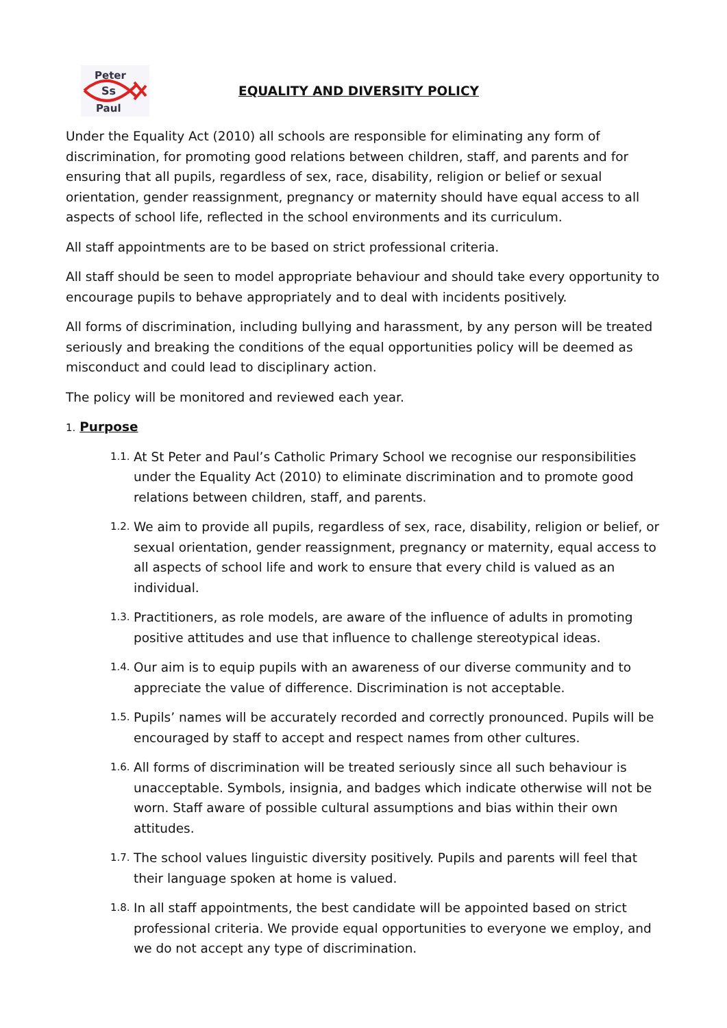Peter
Ss
Paul
EQUALITY AND DIVERSITY POLICY
Under the Equality Act (2010) all schools are responsible for eliminating any form of discrimination, for promoting good relations between children, staff, and parents and for ensuring that all pupils, regardless of sex, race, disability, religion or belief or sexual orientation, gender reassignment, pregnancy or maternity should have equal access to all aspects of school life, reflected in the school environments and its curriculum.
All staff appointments are to be based on strict professional criteria.
All staff should be seen to model appropriate behaviour and should take every opportunity to encourage pupils to behave appropriately and to deal with incidents positively.
All forms of discrimination, including bullying and harassment, by any person will be treated seriously and breaking the conditions of the equal opportunities policy will be deemed as misconduct and could lead to disciplinary action.
The policy will be monitored and reviewed each year.
1. Purpose
1.1. At St Peter and Paul’s Catholic Primary School we recognise our responsibilities under the Equality Act (2010) to eliminate discrimination and to promote good relations between children, staff, and parents.
1.2. We aim to provide all pupils, regardless of sex, race, disability, religion or belief, or sexual orientation, gender reassignment, pregnancy or maternity, equal access to all aspects of school life and work to ensure that every child is valued as an individual.
1.3. Practitioners, as role models, are aware of the influence of adults in promoting positive attitudes and use that influence to challenge stereotypical ideas.
1.4. Our aim is to equip pupils with an awareness of our diverse community and to appreciate the value of difference. Discrimination is not acceptable.
1.5. Pupils’ names will be accurately recorded and correctly pronounced. Pupils will be encouraged by staff to accept and respect names from other cultures.
1.6. All forms of discrimination will be treated seriously since all such behaviour is unacceptable. Symbols, insignia, and badges which indicate otherwise will not be worn. Staff aware of possible cultural assumptions and bias within their own attitudes.
1.7. The school values linguistic diversity positively. Pupils and parents will feel that their language spoken at home is valued.
1.8. In all staff appointments, the best candidate will be appointed based on strict professional criteria. We provide equal opportunities to everyone we employ, and we do not accept any type of discrimination.